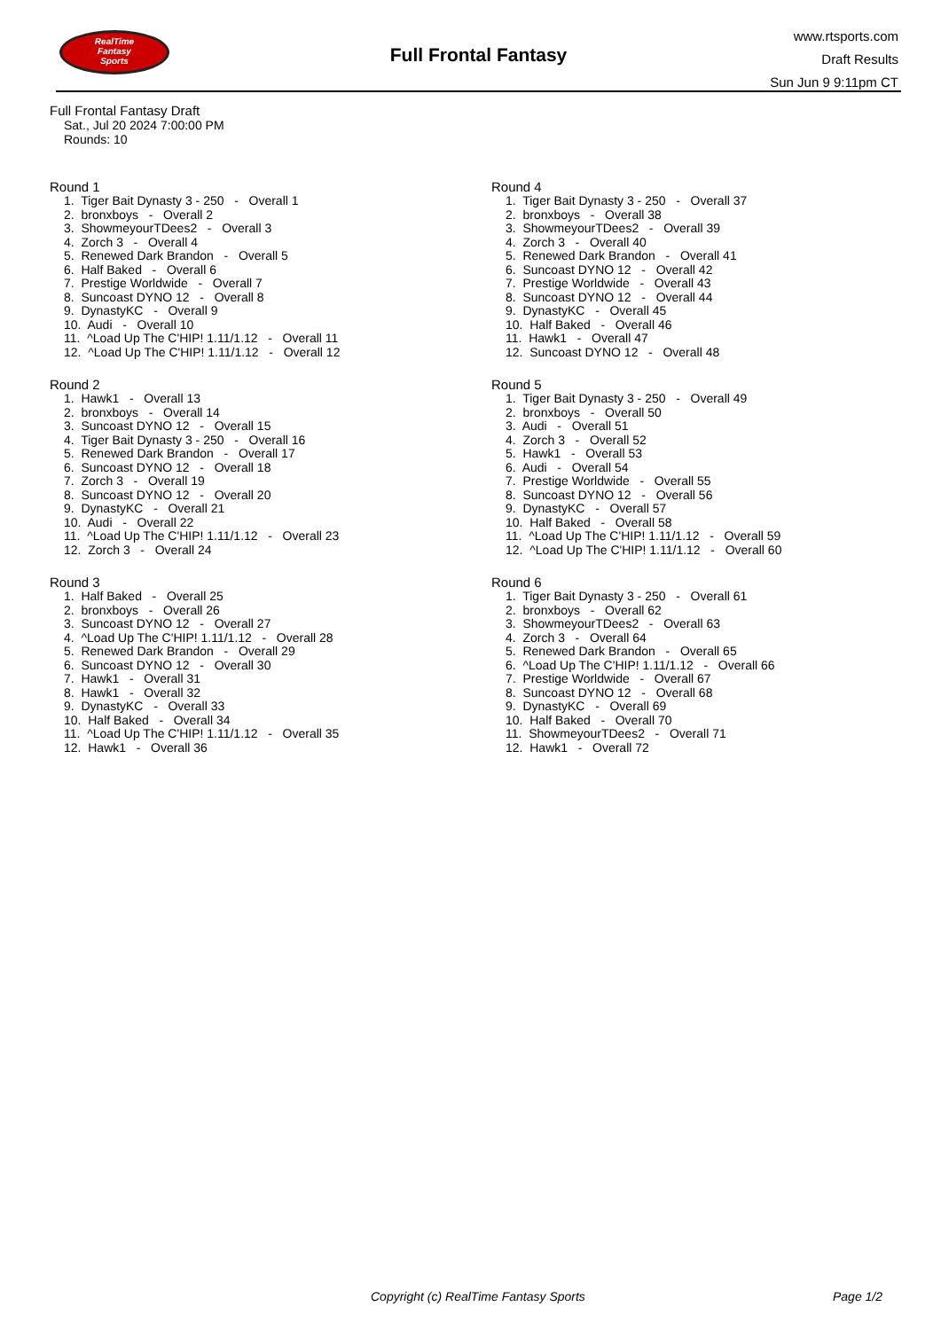RealTime
Fantasy
Sports
Full Frontal Fantasy
www.rtsports.com
Draft Results
Sun Jun 9 9:11pm CT
Full Frontal Fantasy Draft
Sat., Jul 20 2024 7:00:00 PM
Rounds: 10
Round 1
1. Tiger Bait Dynasty 3 - 250 - Overall 1
2. bronxboys - Overall 2
3. ShowmeyourTDees2 - Overall 3
4. Zorch 3 - Overall 4
5. Renewed Dark Brandon - Overall 5
6. Half Baked - Overall 6
7. Prestige Worldwide - Overall 7
8. Suncoast DYNO 12 - Overall 8
9. DynastyKC - Overall 9
10. Audi - Overall 10
11. ^Load Up The C'HIP! 1.11/1.12 - Overall 11
12. ^Load Up The C'HIP! 1.11/1.12 - Overall 12
Round 2
1. Hawk1 - Overall 13
2. bronxboys - Overall 14
3. Suncoast DYNO 12 - Overall 15
4. Tiger Bait Dynasty 3 - 250 - Overall 16
5. Renewed Dark Brandon - Overall 17
6. Suncoast DYNO 12 - Overall 18
7. Zorch 3 - Overall 19
8. Suncoast DYNO 12 - Overall 20
9. DynastyKC - Overall 21
10. Audi - Overall 22
11. ^Load Up The C'HIP! 1.11/1.12 - Overall 23
12. Zorch 3 - Overall 24
Round 3
1. Half Baked - Overall 25
2. bronxboys - Overall 26
3. Suncoast DYNO 12 - Overall 27
4. ^Load Up The C'HIP! 1.11/1.12 - Overall 28
5. Renewed Dark Brandon - Overall 29
6. Suncoast DYNO 12 - Overall 30
7. Hawk1 - Overall 31
8. Hawk1 - Overall 32
9. DynastyKC - Overall 33
10. Half Baked - Overall 34
11. ^Load Up The C'HIP! 1.11/1.12 - Overall 35
12. Hawk1 - Overall 36
Round 4
1. Tiger Bait Dynasty 3 - 250 - Overall 37
2. bronxboys - Overall 38
3. ShowmeyourTDees2 - Overall 39
4. Zorch 3 - Overall 40
5. Renewed Dark Brandon - Overall 41
6. Suncoast DYNO 12 - Overall 42
7. Prestige Worldwide - Overall 43
8. Suncoast DYNO 12 - Overall 44
9. DynastyKC - Overall 45
10. Half Baked - Overall 46
11. Hawk1 - Overall 47
12. Suncoast DYNO 12 - Overall 48
Round 5
1. Tiger Bait Dynasty 3 - 250 - Overall 49
2. bronxboys - Overall 50
3. Audi - Overall 51
4. Zorch 3 - Overall 52
5. Hawk1 - Overall 53
6. Audi - Overall 54
7. Prestige Worldwide - Overall 55
8. Suncoast DYNO 12 - Overall 56
9. DynastyKC - Overall 57
10. Half Baked - Overall 58
11. ^Load Up The C'HIP! 1.11/1.12 - Overall 59
12. ^Load Up The C'HIP! 1.11/1.12 - Overall 60
Round 6
1. Tiger Bait Dynasty 3 - 250 - Overall 61
2. bronxboys - Overall 62
3. ShowmeyourTDees2 - Overall 63
4. Zorch 3 - Overall 64
5. Renewed Dark Brandon - Overall 65
6. ^Load Up The C'HIP! 1.11/1.12 - Overall 66
7. Prestige Worldwide - Overall 67
8. Suncoast DYNO 12 - Overall 68
9. DynastyKC - Overall 69
10. Half Baked - Overall 70
11. ShowmeyourTDees2 - Overall 71
12. Hawk1 - Overall 72
Copyright (c) RealTime Fantasy Sports Page 1/2